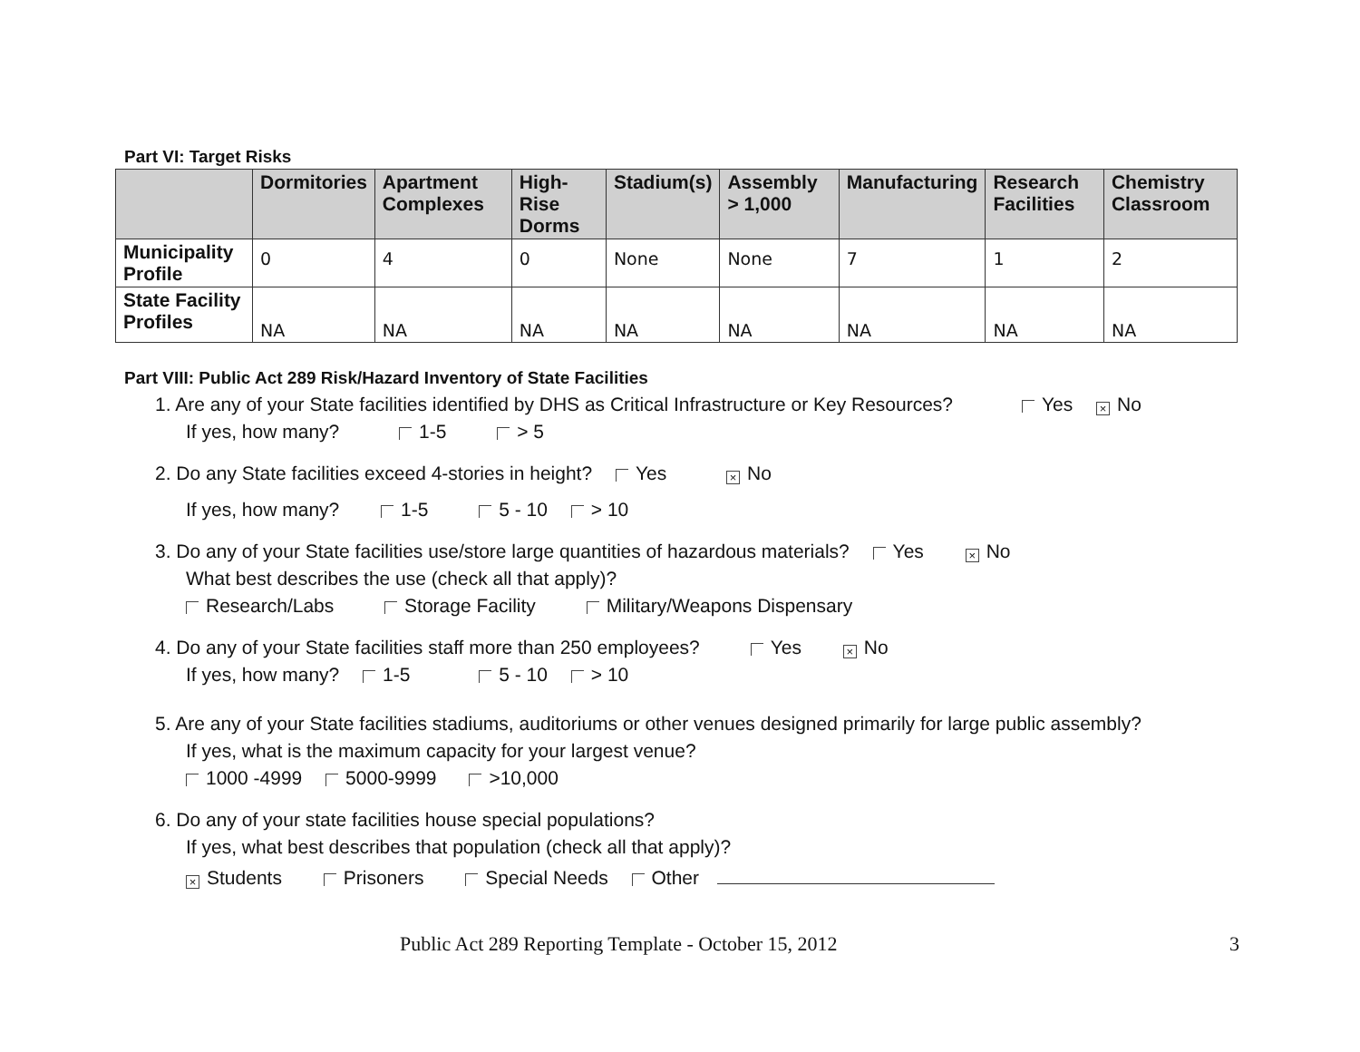Part VI: Target Risks
| | Dormitories | Apartment Complexes | High-Rise Dorms | Stadium(s) | Assembly > 1,000 | Manufacturing | Research Facilities | Chemistry Classroom |
| --- | --- | --- | --- | --- | --- | --- | --- | --- |
| Municipality Profile | 0 | 4 | 0 | None | None | 7 | 1 | 2 |
| State Facility Profiles | NA | NA | NA | NA | NA | NA | NA | NA |
Part VIII: Public Act 289 Risk/Hazard Inventory of State Facilities
1. Are any of your State facilities identified by DHS as Critical Infrastructure or Key Resources? Yes × No
If yes, how many? 1-5 > 5
2. Do any State facilities exceed 4-stories in height? Yes × No
If yes, how many? 1-5 5 - 10 > 10
3. Do any of your State facilities use/store large quantities of hazardous materials? Yes × No
What best describes the use (check all that apply)?
Research/Labs Storage Facility Military/Weapons Dispensary
4. Do any of your State facilities staff more than 250 employees? Yes × No
If yes, how many? 1-5 5 - 10 > 10
5. Are any of your State facilities stadiums, auditoriums or other venues designed primarily for large public assembly?
If yes, what is the maximum capacity for your largest venue?
1000 -4999 5000-9999 >10,000
6. Do any of your state facilities house special populations?
If yes, what best describes that population (check all that apply)?
× Students Prisoners Special Needs Other
Public Act 289 Reporting Template - October 15, 2012 3